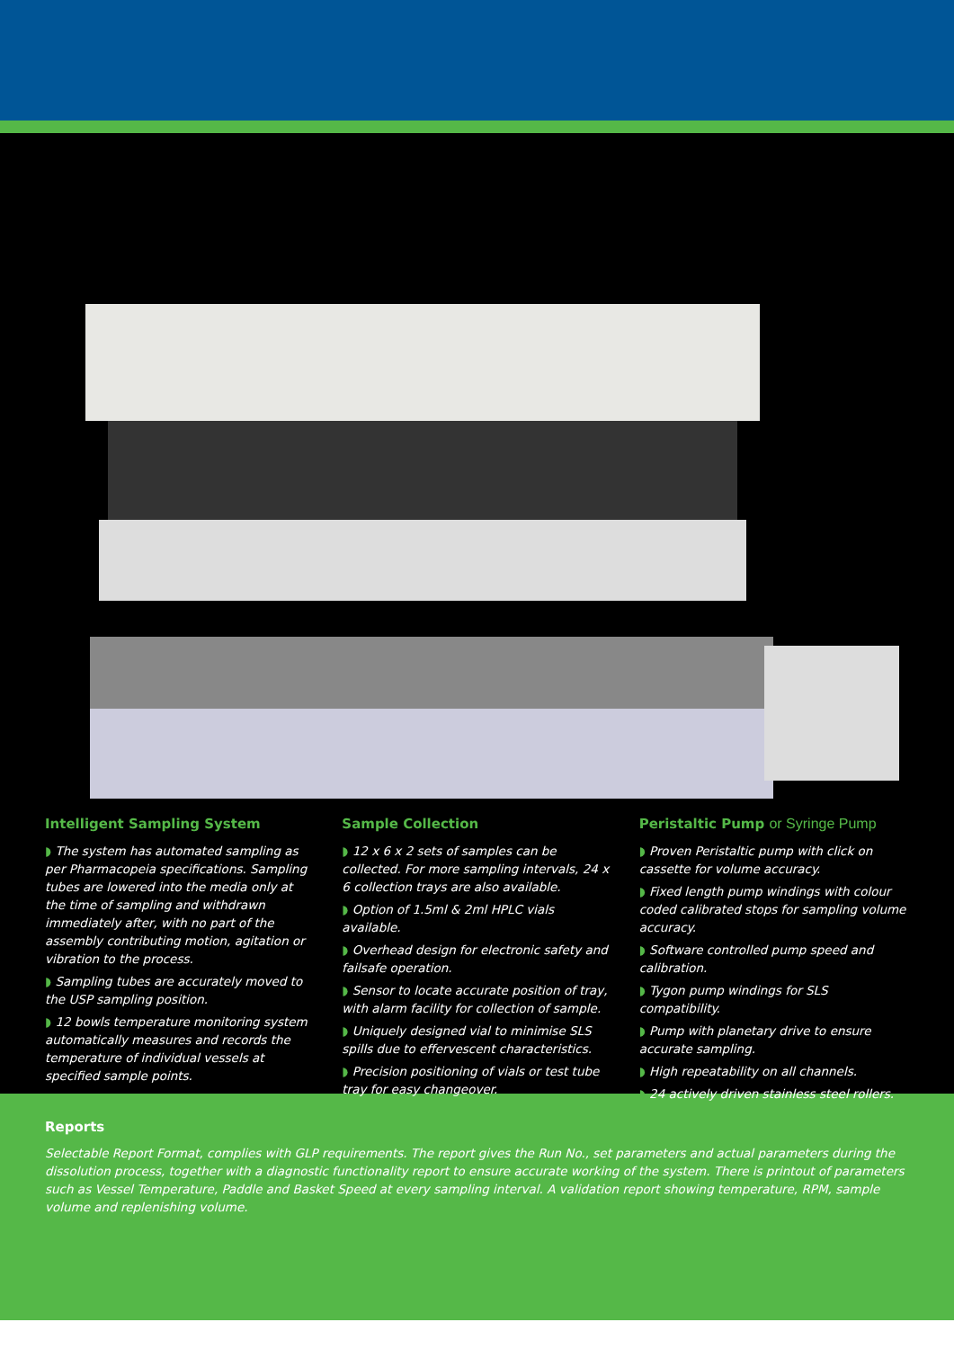Intelligent Sampling System
◗ The system has automated sampling as per Pharmacopeia specifications. Sampling tubes are lowered into the media only at the time of sampling and withdrawn immediately after, with no part of the assembly contributing motion, agitation or vibration to the process.
◗ Sampling tubes are accurately moved to the USP sampling position.
◗ 12 bowls temperature monitoring system automatically measures and records the temperature of individual vessels at specified sample points.
Sample Collection
◗ 12 x 6 x 2 sets of samples can be collected. For more sampling intervals, 24 x 6 collection trays are also available.
◗ Option of 1.5ml & 2ml HPLC vials available.
◗ Overhead design for electronic safety and failsafe operation.
◗ Sensor to locate accurate position of tray, with alarm facility for collection of sample.
◗ Uniquely designed vial to minimise SLS spills due to effervescent characteristics.
◗ Precision positioning of vials or test tube tray for easy changeover.
Peristaltic Pump or Syringe Pump
◗ Proven Peristaltic pump with click on cassette for volume accuracy.
◗ Fixed length pump windings with colour coded calibrated stops for sampling volume accuracy.
◗ Software controlled pump speed and calibration.
◗ Tygon pump windings for SLS compatibility.
◗ Pump with planetary drive to ensure accurate sampling.
◗ High repeatability on all channels.
◗ 24 actively driven stainless steel rollers.
Reports
Selectable Report Format, complies with GLP requirements. The report gives the Run No., set parameters and actual parameters during the dissolution process, together with a diagnostic functionality report to ensure accurate working of the system. There is printout of parameters such as Vessel Temperature, Paddle and Basket Speed at every sampling interval. A validation report showing temperature, RPM, sample volume and replenishing volume.